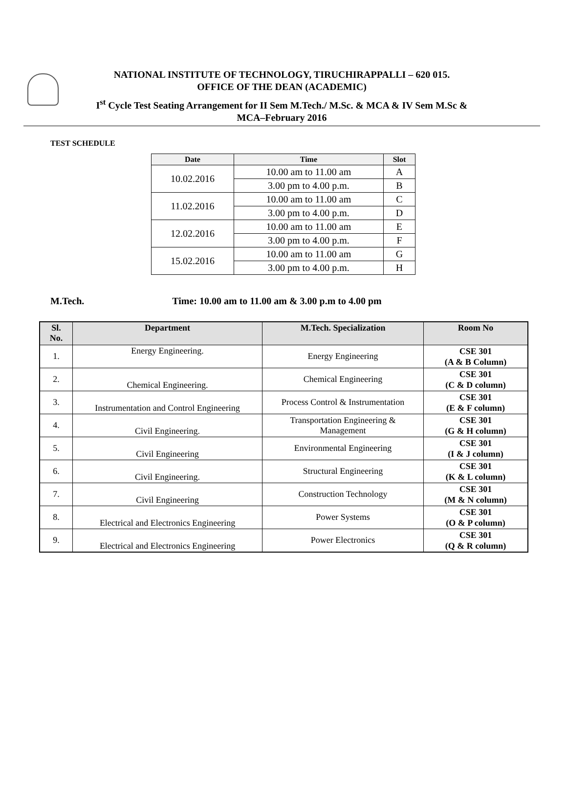NATIONAL INSTITUTE OF TECHNOLOGY, TIRUCHIRAPPALLI – 620 015.
OFFICE OF THE DEAN (ACADEMIC)
I<sup>st</sup> Cycle Test Seating Arrangement for II Sem M.Tech./ M.Sc. & MCA & IV Sem M.Sc &
MCA–February 2016
TEST SCHEDULE
| Date | Time | Slot |
| --- | --- | --- |
| 10.02.2016 | 10.00 am to 11.00 am | A |
| | 3.00 pm to 4.00 p.m. | B |
| 11.02.2016 | 10.00 am to 11.00 am | C |
| | 3.00 pm to 4.00 p.m. | D |
| 12.02.2016 | 10.00 am to 11.00 am | E |
| | 3.00 pm to 4.00 p.m. | F |
| 15.02.2016 | 10.00 am to 11.00 am | G |
| | 3.00 pm to 4.00 p.m. | H |
M.Tech. Time: 10.00 am to 11.00 am & 3.00 p.m to 4.00 pm
| Sl. No. | Department | M.Tech. Specialization | Room No |
| --- | --- | --- | --- |
| 1. | Energy Engineering. | Energy Engineering | CSE 301 (A & B Column) |
| 2. | Chemical Engineering. | Chemical Engineering | CSE 301 (C & D column) |
| 3. | Instrumentation and Control Engineering | Process Control & Instrumentation | CSE 301 (E & F column) |
| 4. | Civil Engineering. | Transportation Engineering & Management | CSE 301 (G & H column) |
| 5. | Civil Engineering | Environmental Engineering | CSE 301 (I & J column) |
| 6. | Civil Engineering. | Structural Engineering | CSE 301 (K & L column) |
| 7. | Civil Engineering | Construction Technology | CSE 301 (M & N column) |
| 8. | Electrical and Electronics Engineering | Power Systems | CSE 301 (O & P column) |
| 9. | Electrical and Electronics Engineering | Power Electronics | CSE 301 (Q & R column) |